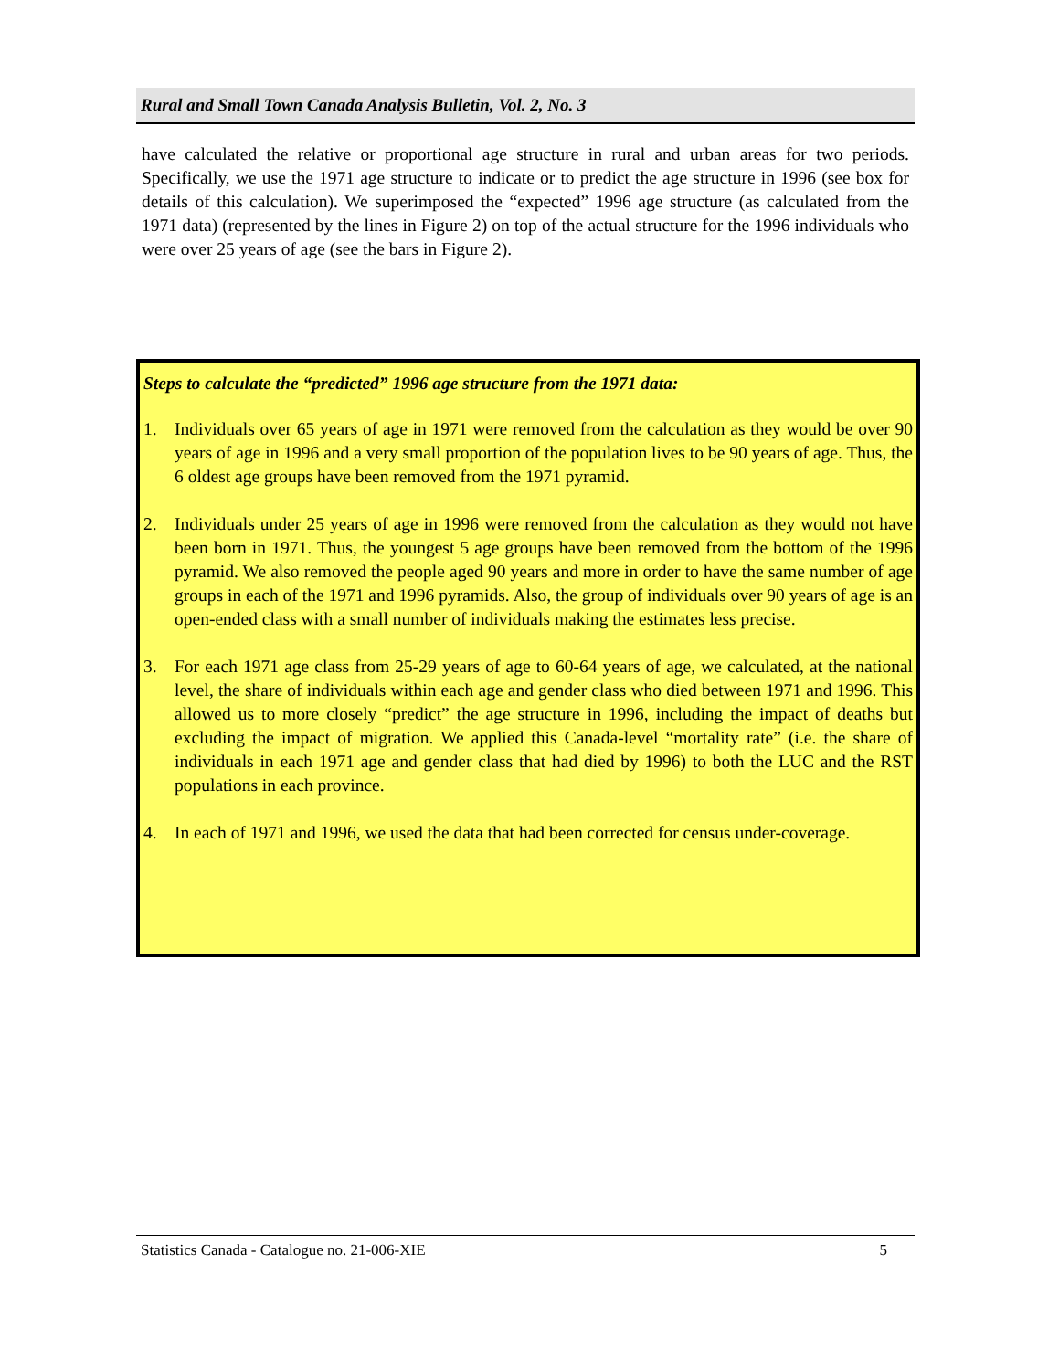Rural and Small Town Canada Analysis Bulletin, Vol. 2, No. 3
have calculated the relative or proportional age structure in rural and urban areas for two periods. Specifically, we use the 1971 age structure to indicate or to predict the age structure in 1996 (see box for details of this calculation). We superimposed the “expected” 1996 age structure (as calculated from the 1971 data) (represented by the lines in Figure 2) on top of the actual structure for the 1996 individuals who were over 25 years of age (see the bars in Figure 2).
Steps to calculate the “predicted” 1996 age structure from the 1971 data:
1. Individuals over 65 years of age in 1971 were removed from the calculation as they would be over 90 years of age in 1996 and a very small proportion of the population lives to be 90 years of age. Thus, the 6 oldest age groups have been removed from the 1971 pyramid.
2. Individuals under 25 years of age in 1996 were removed from the calculation as they would not have been born in 1971. Thus, the youngest 5 age groups have been removed from the bottom of the 1996 pyramid. We also removed the people aged 90 years and more in order to have the same number of age groups in each of the 1971 and 1996 pyramids. Also, the group of individuals over 90 years of age is an open-ended class with a small number of individuals making the estimates less precise.
3. For each 1971 age class from 25-29 years of age to 60-64 years of age, we calculated, at the national level, the share of individuals within each age and gender class who died between 1971 and 1996. This allowed us to more closely “predict” the age structure in 1996, including the impact of deaths but excluding the impact of migration. We applied this Canada-level “mortality rate” (i.e. the share of individuals in each 1971 age and gender class that had died by 1996) to both the LUC and the RST populations in each province.
4. In each of 1971 and 1996, we used the data that had been corrected for census under-coverage.
Statistics Canada - Catalogue no. 21-006-XIE
5